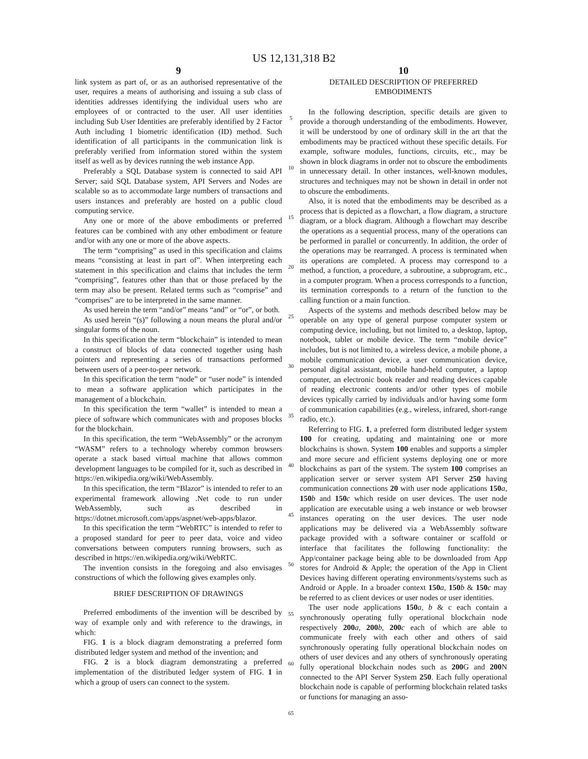US 12,131,318 B2
9
link system as part of, or as an authorised representative of the user, requires a means of authorising and issuing a sub class of identities addresses identifying the individual users who are employees of or contracted to the user. All user identities including Sub User Identities are preferably identified by 2 Factor Auth including 1 biometric identification (ID) method. Such identification of all participants in the communication link is preferably verified from information stored within the system itself as well as by devices running the web instance App.
Preferably a SQL Database system is connected to said API Server; said SQL Database system, API Servers and Nodes are scalable so as to accommodate large numbers of transactions and users instances and preferably are hosted on a public cloud computing service.
Any one or more of the above embodiments or preferred features can be combined with any other embodiment or feature and/or with any one or more of the above aspects.
The term “comprising” as used in this specification and claims means “consisting at least in part of”. When interpreting each statement in this specification and claims that includes the term “comprising”, features other than that or those prefaced by the term may also be present. Related terms such as “comprise” and “comprises” are to be interpreted in the same manner.
As used herein the term “and/or” means “and” or “or”, or both.
As used herein “(s)” following a noun means the plural and/or singular forms of the noun.
In this specification the term “blockchain” is intended to mean a construct of blocks of data connected together using hash pointers and representing a series of transactions performed between users of a peer-to-peer network.
In this specification the term “node” or “user node” is intended to mean a software application which participates in the management of a blockchain.
In this specification the term “wallet” is intended to mean a piece of software which communicates with and proposes blocks for the blockchain.
In this specification, the term “WebAssembly” or the acronym “WASM” refers to a technology whereby common browsers operate a stack based virtual machine that allows common development languages to be compiled for it, such as described in https://en.wikipedia.org/wiki/WebAssembly.
In this specification, the term “Blazor” is intended to refer to an experimental framework allowing .Net code to run under WebAssembly, such as described in https://dotnet.microsoft.com/apps/aspnet/web-apps/blazor.
In this specification the term “WebRTC” is intended to refer to a proposed standard for peer to peer data, voice and video conversations between computers running browsers, such as described in https://en.wikipedia.org/wiki/WebRTC.
The invention consists in the foregoing and also envisages constructions of which the following gives examples only.
BRIEF DESCRIPTION OF DRAWINGS
Preferred embodiments of the invention will be described by way of example only and with reference to the drawings, in which:
FIG. 1 is a block diagram demonstrating a preferred form distributed ledger system and method of the invention; and
FIG. 2 is a block diagram demonstrating a preferred implementation of the distributed ledger system of FIG. 1 in which a group of users can connect to the system.
5
10
15
20
25
30
35
40
45
50
55
60
65
10
DETAILED DESCRIPTION OF PREFERRED EMBODIMENTS
In the following description, specific details are given to provide a thorough understanding of the embodiments. However, it will be understood by one of ordinary skill in the art that the embodiments may be practiced without these specific details. For example, software modules, functions, circuits, etc., may be shown in block diagrams in order not to obscure the embodiments in unnecessary detail. In other instances, well-known modules, structures and techniques may not be shown in detail in order not to obscure the embodiments.
Also, it is noted that the embodiments may be described as a process that is depicted as a flowchart, a flow diagram, a structure diagram, or a block diagram. Although a flowchart may describe the operations as a sequential process, many of the operations can be performed in parallel or concurrently. In addition, the order of the operations may be rearranged. A process is terminated when its operations are completed. A process may correspond to a method, a function, a procedure, a subroutine, a subprogram, etc., in a computer program. When a process corresponds to a function, its termination corresponds to a return of the function to the calling function or a main function.
Aspects of the systems and methods described below may be operable on any type of general purpose computer system or computing device, including, but not limited to, a desktop, laptop, notebook, tablet or mobile device. The term “mobile device” includes, but is not limited to, a wireless device, a mobile phone, a mobile communication device, a user communication device, personal digital assistant, mobile hand-held computer, a laptop computer, an electronic book reader and reading devices capable of reading electronic contents and/or other types of mobile devices typically carried by individuals and/or having some form of communication capabilities (e.g., wireless, infrared, short-range radio, etc.).
Referring to FIG. 1, a preferred form distributed ledger system 100 for creating, updating and maintaining one or more blockchains is shown. System 100 enables and supports a simpler and more secure and efficient systems deploying one or more blockchains as part of the system. The system 100 comprises an application server or server system API Server 250 having communication connections 20 with user node applications 150 a, 150 b and 150 c which reside on user devices. The user node application are executable using a web instance or web browser instances operating on the user devices. The user node applications may be delivered via a WebAssembly software package provided with a software container or scaffold or interface that facilitates the following functionality: the App/container package being able to be downloaded from App stores for Android & Apple; the operation of the App in Client Devices having different operating environments/systems such as Android or Apple. In a broader context 150 a, 150 b & 150 c may be referred to as client devices or user nodes or user identities.
The user node applications 150 a, b & c each contain a synchronously operating fully operational blockchain node respectively 200 a, 200 b, 200 c each of which are able to communicate freely with each other and others of said synchronously operating fully operational blockchain nodes on others of user devices and any others of synchronously operating fully operational blockchain nodes such as 200 G and 200 N connected to the API Server System 250. Each fully operational blockchain node is capable of performing blockchain related tasks or functions for managing an asso-